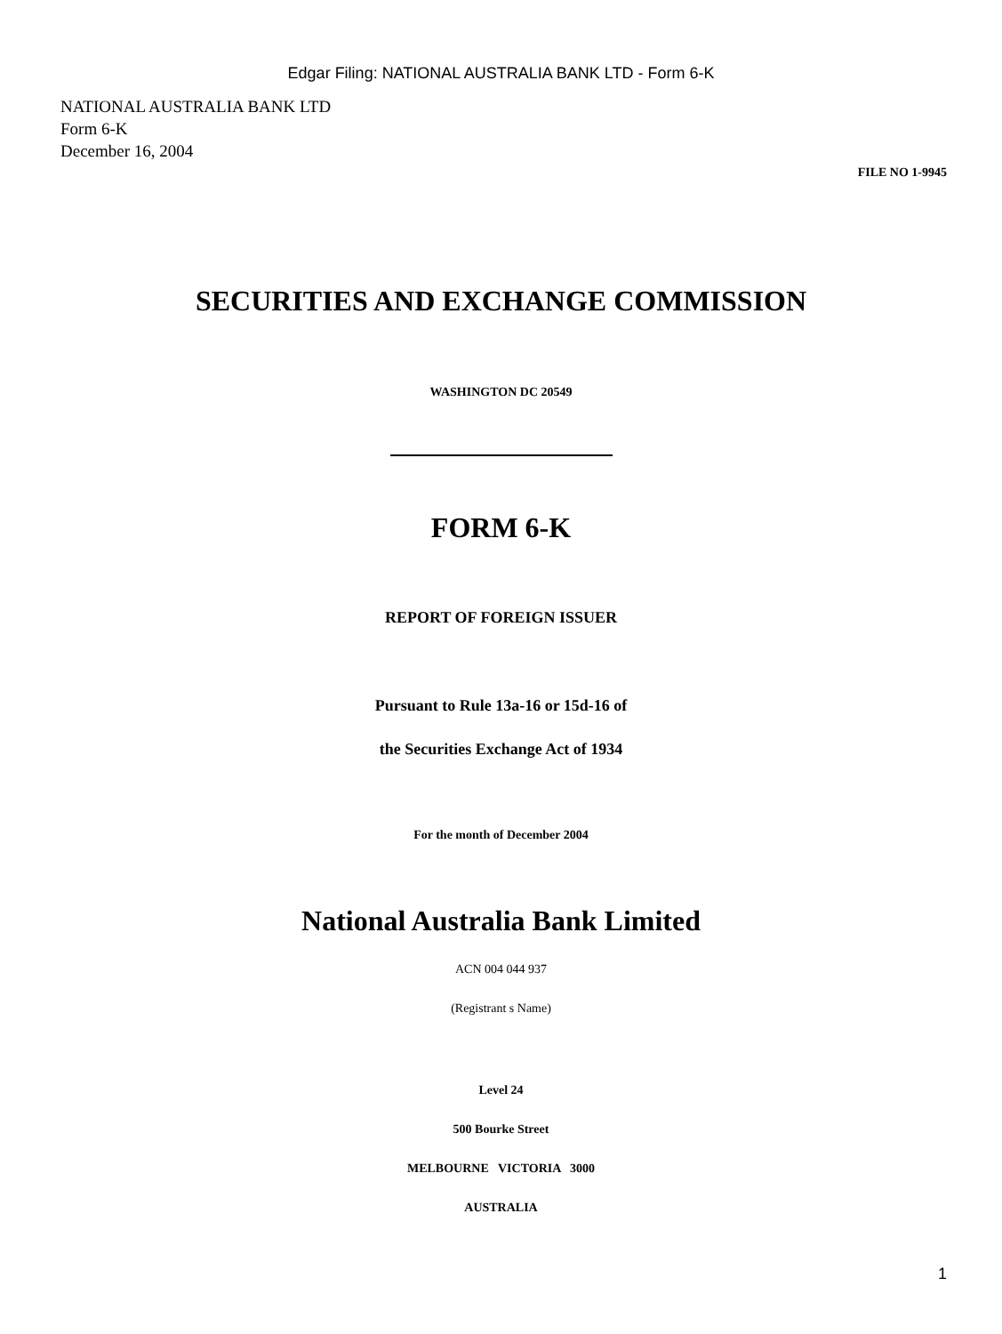Edgar Filing: NATIONAL AUSTRALIA BANK LTD - Form 6-K
NATIONAL AUSTRALIA BANK LTD
Form 6-K
December 16, 2004
FILE NO 1-9945
SECURITIES AND EXCHANGE COMMISSION
WASHINGTON DC 20549
FORM 6-K
REPORT OF FOREIGN ISSUER
Pursuant to Rule 13a-16 or 15d-16 of
the Securities Exchange Act of 1934
For the month of December 2004
National Australia Bank Limited
ACN 004 044 937
(Registrant s Name)
Level 24
500 Bourke Street
MELBOURNE VICTORIA 3000
AUSTRALIA
1